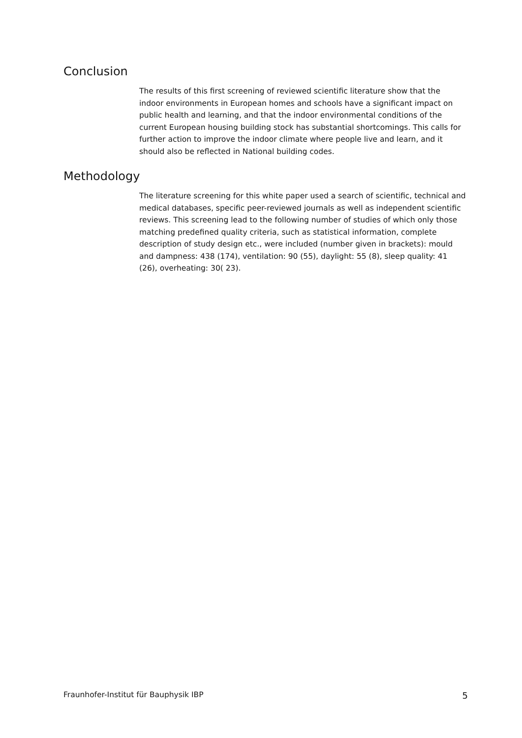Conclusion
The results of this first screening of reviewed scientific literature show that the indoor environments in European homes and schools have a significant impact on public health and learning, and that the indoor environmental conditions of the current European housing building stock has substantial shortcomings. This calls for further action to improve the indoor climate where people live and learn, and it should also be reflected in National building codes.
Methodology
The literature screening for this white paper used a search of scientific, technical and medical databases, specific peer-reviewed journals as well as independent scientific reviews. This screening lead to the following number of studies of which only those matching predefined quality criteria, such as statistical information, complete description of study design etc., were included (number given in brackets): mould and dampness: 438 (174), ventilation: 90 (55), daylight: 55 (8), sleep quality: 41 (26), overheating: 30( 23).
Fraunhofer-Institut für Bauphysik IBP 5